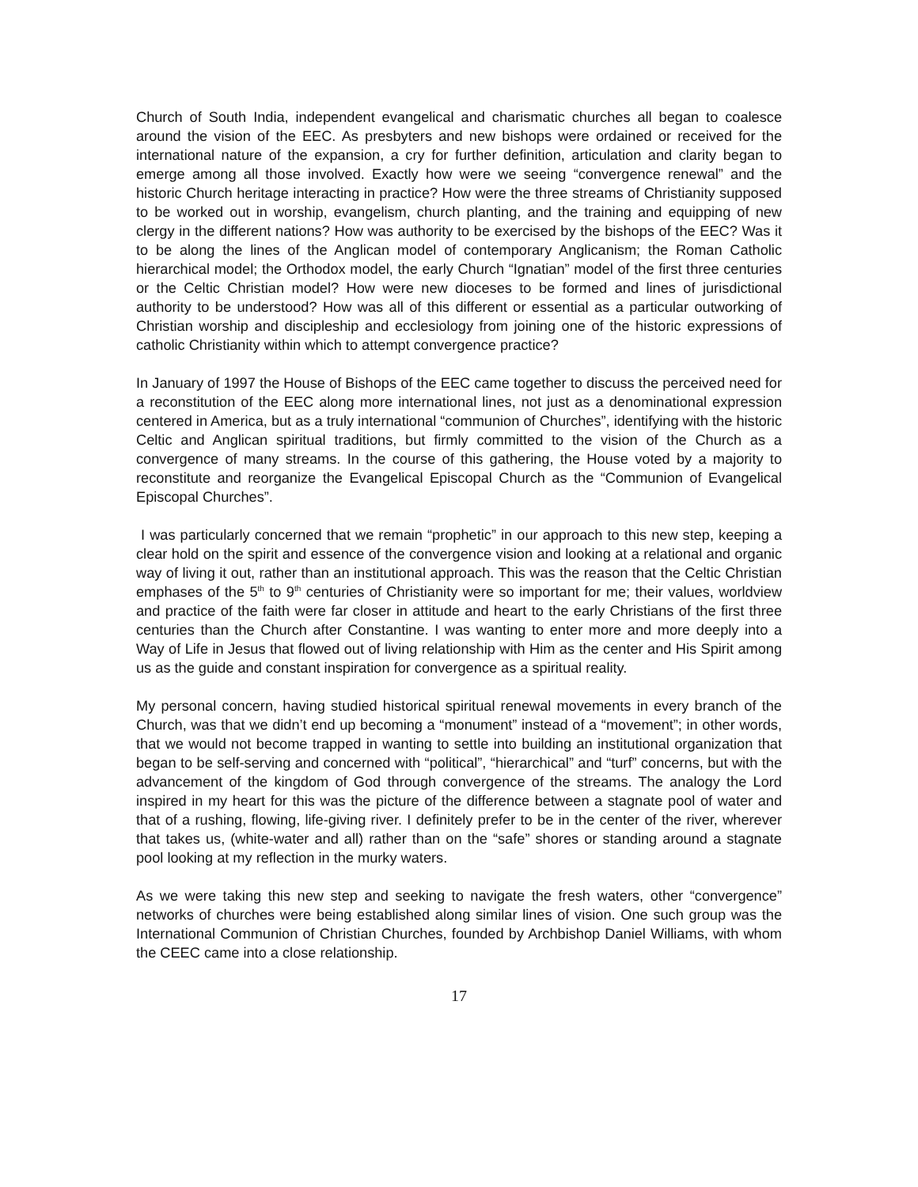Church of South India, independent evangelical and charismatic churches all began to coalesce around the vision of the EEC. As presbyters and new bishops were ordained or received for the international nature of the expansion, a cry for further definition, articulation and clarity began to emerge among all those involved. Exactly how were we seeing “convergence renewal” and the historic Church heritage interacting in practice? How were the three streams of Christianity supposed to be worked out in worship, evangelism, church planting, and the training and equipping of new clergy in the different nations? How was authority to be exercised by the bishops of the EEC? Was it to be along the lines of the Anglican model of contemporary Anglicanism; the Roman Catholic hierarchical model; the Orthodox model, the early Church “Ignatian” model of the first three centuries or the Celtic Christian model? How were new dioceses to be formed and lines of jurisdictional authority to be understood? How was all of this different or essential as a particular outworking of Christian worship and discipleship and ecclesiology from joining one of the historic expressions of catholic Christianity within which to attempt convergence practice?
In January of 1997 the House of Bishops of the EEC came together to discuss the perceived need for a reconstitution of the EEC along more international lines, not just as a denominational expression centered in America, but as a truly international “communion of Churches”, identifying with the historic Celtic and Anglican spiritual traditions, but firmly committed to the vision of the Church as a convergence of many streams. In the course of this gathering, the House voted by a majority to reconstitute and reorganize the Evangelical Episcopal Church as the “Communion of Evangelical Episcopal Churches”.
I was particularly concerned that we remain “prophetic” in our approach to this new step, keeping a clear hold on the spirit and essence of the convergence vision and looking at a relational and organic way of living it out, rather than an institutional approach. This was the reason that the Celtic Christian emphases of the 5<sup>th</sup> to 9<sup>th</sup> centuries of Christianity were so important for me; their values, worldview and practice of the faith were far closer in attitude and heart to the early Christians of the first three centuries than the Church after Constantine. I was wanting to enter more and more deeply into a Way of Life in Jesus that flowed out of living relationship with Him as the center and His Spirit among us as the guide and constant inspiration for convergence as a spiritual reality.
My personal concern, having studied historical spiritual renewal movements in every branch of the Church, was that we didn’t end up becoming a “monument” instead of a “movement”; in other words, that we would not become trapped in wanting to settle into building an institutional organization that began to be self-serving and concerned with “political”, “hierarchical” and “turf” concerns, but with the advancement of the kingdom of God through convergence of the streams. The analogy the Lord inspired in my heart for this was the picture of the difference between a stagnate pool of water and that of a rushing, flowing, life-giving river. I definitely prefer to be in the center of the river, wherever that takes us, (white-water and all) rather than on the “safe” shores or standing around a stagnate pool looking at my reflection in the murky waters.
As we were taking this new step and seeking to navigate the fresh waters, other “convergence” networks of churches were being established along similar lines of vision. One such group was the International Communion of Christian Churches, founded by Archbishop Daniel Williams, with whom the CEEC came into a close relationship.
17